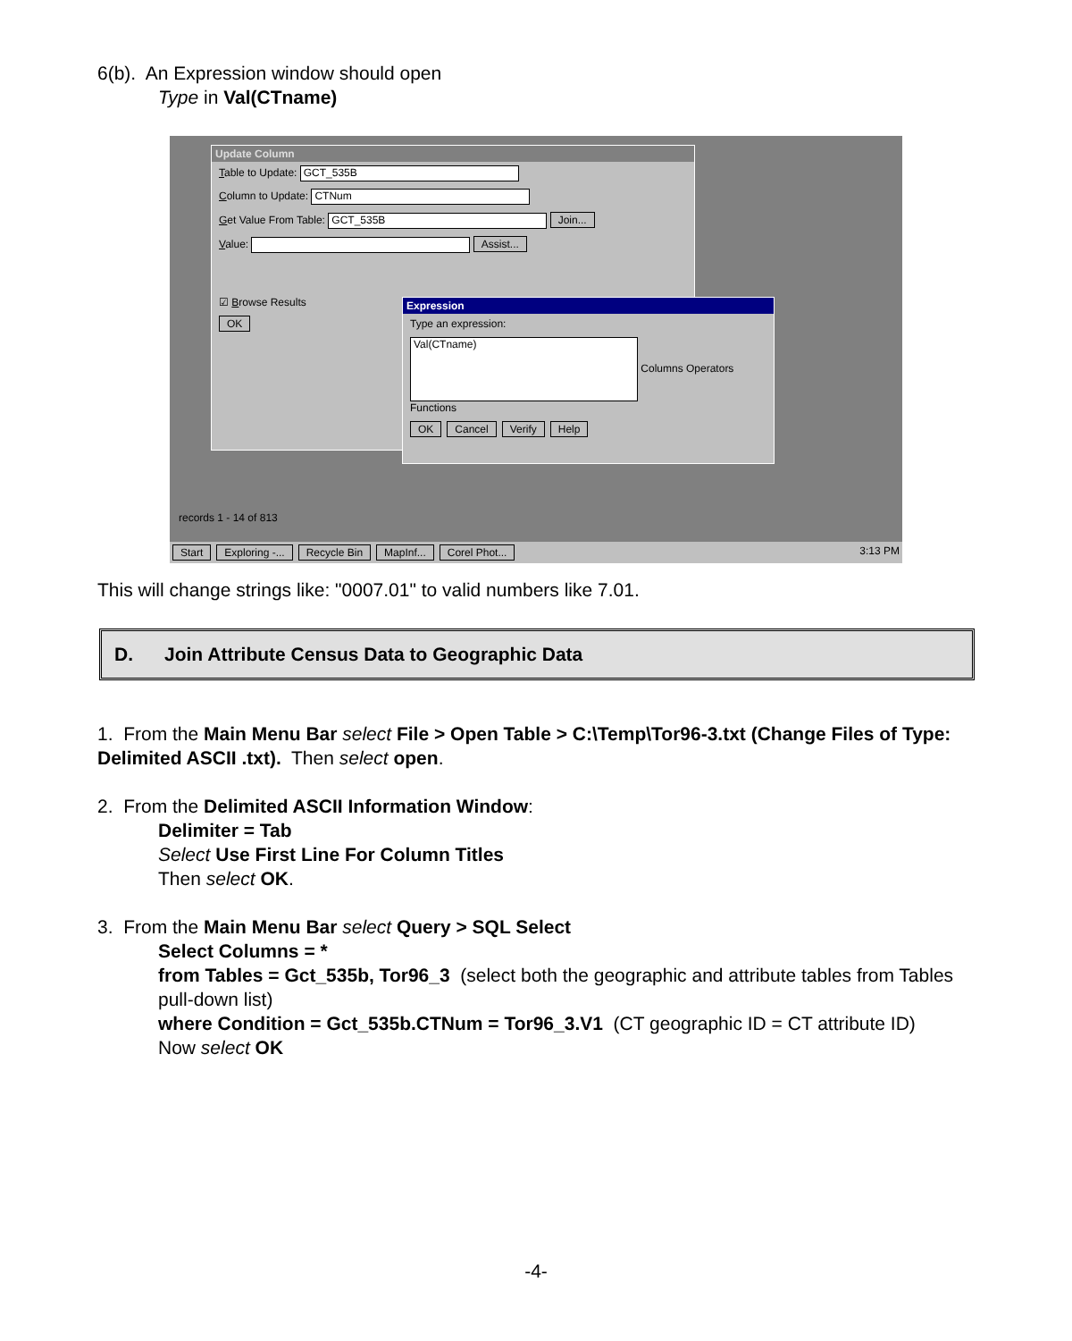6(b). An Expression window should open
Type in Val(CTname)
Update Column
Table to Update: GCT_535B
Column to Update: CTNum
Get Value From Table: GCT_535B Join...
Value: Assist...
☑ Browse Results
OK
Expression
Type an expression:
Val(CTname) Columns Operators Functions
OK Cancel Verify Help
records 1 - 14 of 813
Start Exploring -... Recycle Bin MapInf... Corel Phot... 3:13 PM
This will change strings like: "0007.01" to valid numbers like 7.01.
D. Join Attribute Census Data to Geographic Data
1. From the Main Menu Bar select File > Open Table > C:\Temp\Tor96-3.txt (Change Files of Type: Delimited ASCII .txt). Then select open.
2. From the Delimited ASCII Information Window:
Delimiter = Tab
Select Use First Line For Column Titles
Then select OK.
3. From the Main Menu Bar select Query > SQL Select
Select Columns = *
from Tables = Gct_535b, Tor96_3 (select both the geographic and attribute tables from Tables pull-down list)
where Condition = Gct_535b.CTNum = Tor96_3.V1 (CT geographic ID = CT attribute ID)
Now select OK
-4-